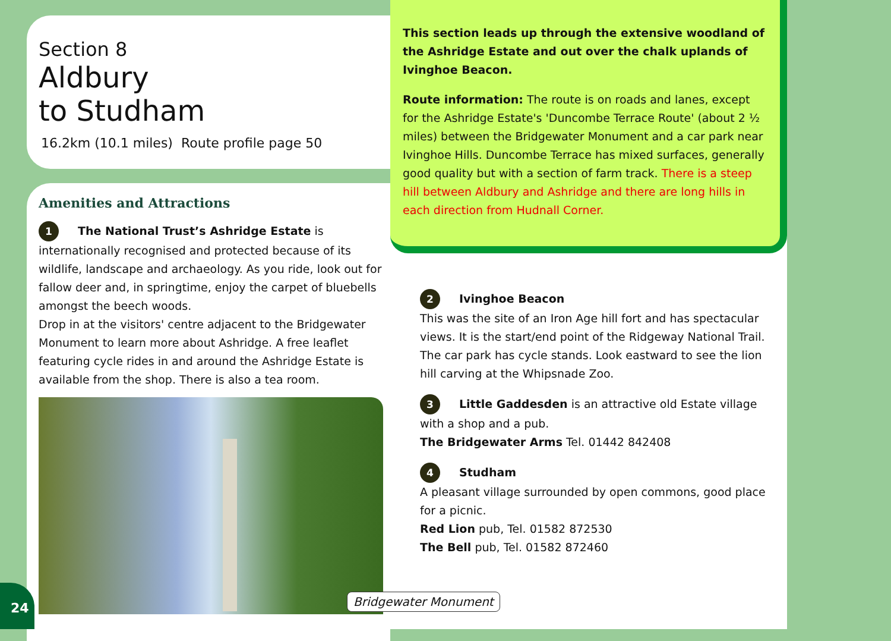Section 8
Aldbury
to Studham
16.2km (10.1 miles) Route profile page 50
Amenities and Attractions
1 The National Trust’s Ashridge Estate is internationally recognised and protected because of its wildlife, landscape and archaeology. As you ride, look out for fallow deer and, in springtime, enjoy the carpet of bluebells amongst the beech woods.
Drop in at the visitors' centre adjacent to the Bridgewater Monument to learn more about Ashridge. A free leaflet featuring cycle rides in and around the Ashridge Estate is available from the shop. There is also a tea room.
This section leads up through the extensive woodland of the Ashridge Estate and out over the chalk uplands of Ivinghoe Beacon.
Route information: The route is on roads and lanes, except for the Ashridge Estate's 'Duncombe Terrace Route' (about 2 ½ miles) between the Bridgewater Monument and a car park near Ivinghoe Hills. Duncombe Terrace has mixed surfaces, generally good quality but with a section of farm track. There is a steep hill between Aldbury and Ashridge and there are long hills in each direction from Hudnall Corner.
2 Ivinghoe Beacon
This was the site of an Iron Age hill fort and has spectacular views. It is the start/end point of the Ridgeway National Trail. The car park has cycle stands. Look eastward to see the lion hill carving at the Whipsnade Zoo.
3 Little Gaddesden is an attractive old Estate village with a shop and a pub.
The Bridgewater Arms Tel. 01442 842408
4 Studham
A pleasant village surrounded by open commons, good place for a picnic.
Red Lion pub, Tel. 01582 872530
The Bell pub, Tel. 01582 872460
Bridgewater Monument
24